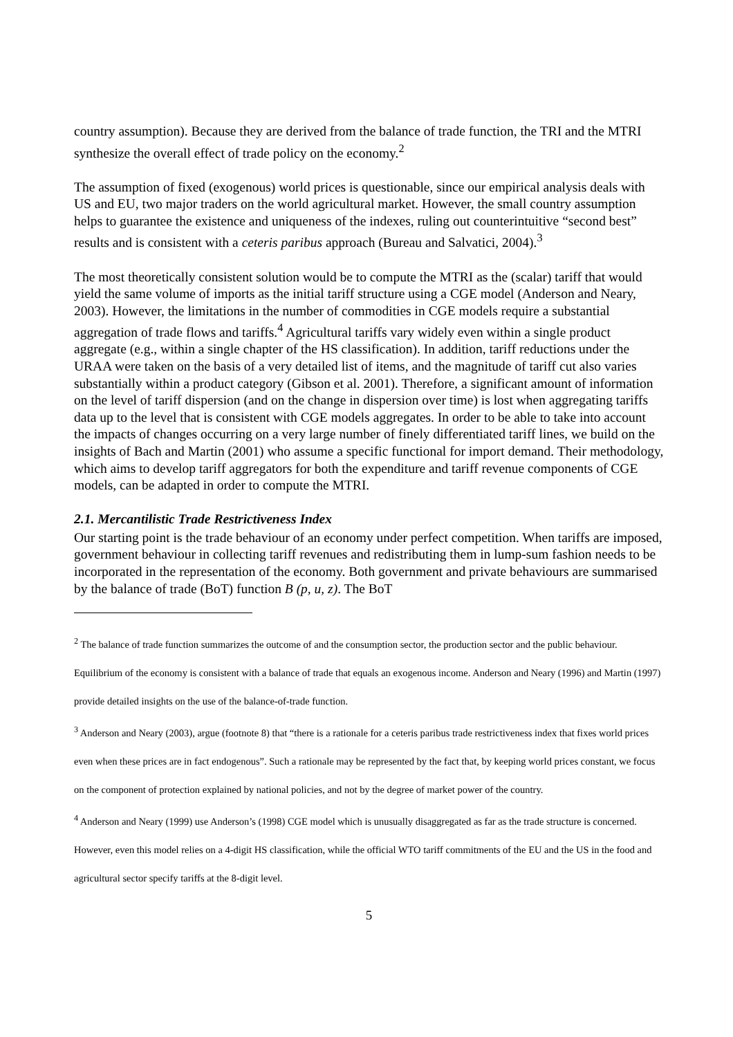country assumption). Because they are derived from the balance of trade function, the TRI and the MTRI synthesize the overall effect of trade policy on the economy.<sup>2</sup>
The assumption of fixed (exogenous) world prices is questionable, since our empirical analysis deals with US and EU, two major traders on the world agricultural market. However, the small country assumption helps to guarantee the existence and uniqueness of the indexes, ruling out counterintuitive “second best” results and is consistent with a ceteris paribus approach (Bureau and Salvatici, 2004).<sup>3</sup>
The most theoretically consistent solution would be to compute the MTRI as the (scalar) tariff that would yield the same volume of imports as the initial tariff structure using a CGE model (Anderson and Neary, 2003). However, the limitations in the number of commodities in CGE models require a substantial aggregation of trade flows and tariffs.<sup>4</sup> Agricultural tariffs vary widely even within a single product aggregate (e.g., within a single chapter of the HS classification). In addition, tariff reductions under the URAA were taken on the basis of a very detailed list of items, and the magnitude of tariff cut also varies substantially within a product category (Gibson et al. 2001). Therefore, a significant amount of information on the level of tariff dispersion (and on the change in dispersion over time) is lost when aggregating tariffs data up to the level that is consistent with CGE models aggregates. In order to be able to take into account the impacts of changes occurring on a very large number of finely differentiated tariff lines, we build on the insights of Bach and Martin (2001) who assume a specific functional for import demand. Their methodology, which aims to develop tariff aggregators for both the expenditure and tariff revenue components of CGE models, can be adapted in order to compute the MTRI.
2.1. Mercantilistic Trade Restrictiveness Index
Our starting point is the trade behaviour of an economy under perfect competition. When tariffs are imposed, government behaviour in collecting tariff revenues and redistributing them in lump-sum fashion needs to be incorporated in the representation of the economy. Both government and private behaviours are summarised by the balance of trade (BoT) function B (p, u, z). The BoT
<sup>2</sup> The balance of trade function summarizes the outcome of and the consumption sector, the production sector and the public behaviour. Equilibrium of the economy is consistent with a balance of trade that equals an exogenous income. Anderson and Neary (1996) and Martin (1997) provide detailed insights on the use of the balance-of-trade function.
<sup>3</sup> Anderson and Neary (2003), argue (footnote 8) that “there is a rationale for a ceteris paribus trade restrictiveness index that fixes world prices even when these prices are in fact endogenous”. Such a rationale may be represented by the fact that, by keeping world prices constant, we focus on the component of protection explained by national policies, and not by the degree of market power of the country.
<sup>4</sup> Anderson and Neary (1999) use Anderson’s (1998) CGE model which is unusually disaggregated as far as the trade structure is concerned. However, even this model relies on a 4-digit HS classification, while the official WTO tariff commitments of the EU and the US in the food and agricultural sector specify tariffs at the 8-digit level.
5